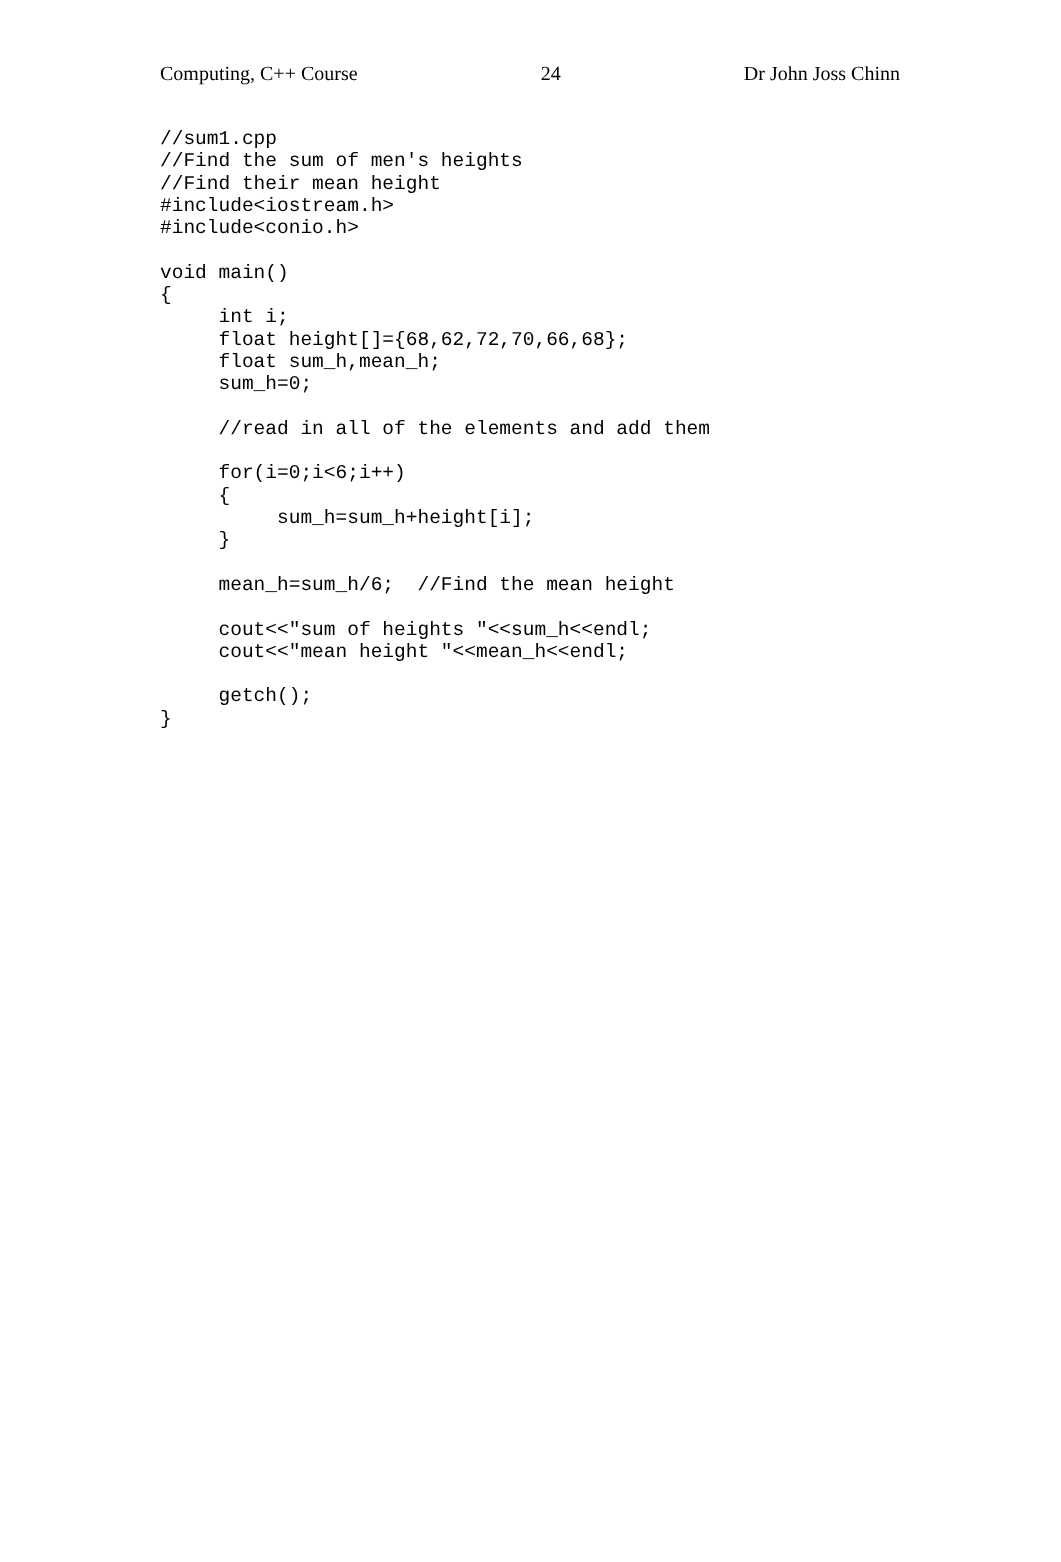Computing, C++ Course 24 Dr John Joss Chinn
//sum1.cpp
//Find the sum of men's heights
//Find their mean height
#include<iostream.h>
#include<conio.h>

void main()
{
     int i;
     float height[]={68,62,72,70,66,68};
     float sum_h,mean_h;
     sum_h=0;

     //read in all of the elements and add them

     for(i=0;i<6;i++)
     {
          sum_h=sum_h+height[i];
     }

     mean_h=sum_h/6;  //Find the mean height

     cout<<"sum of heights "<<sum_h<<endl;
     cout<<"mean height "<<mean_h<<endl;

     getch();
}